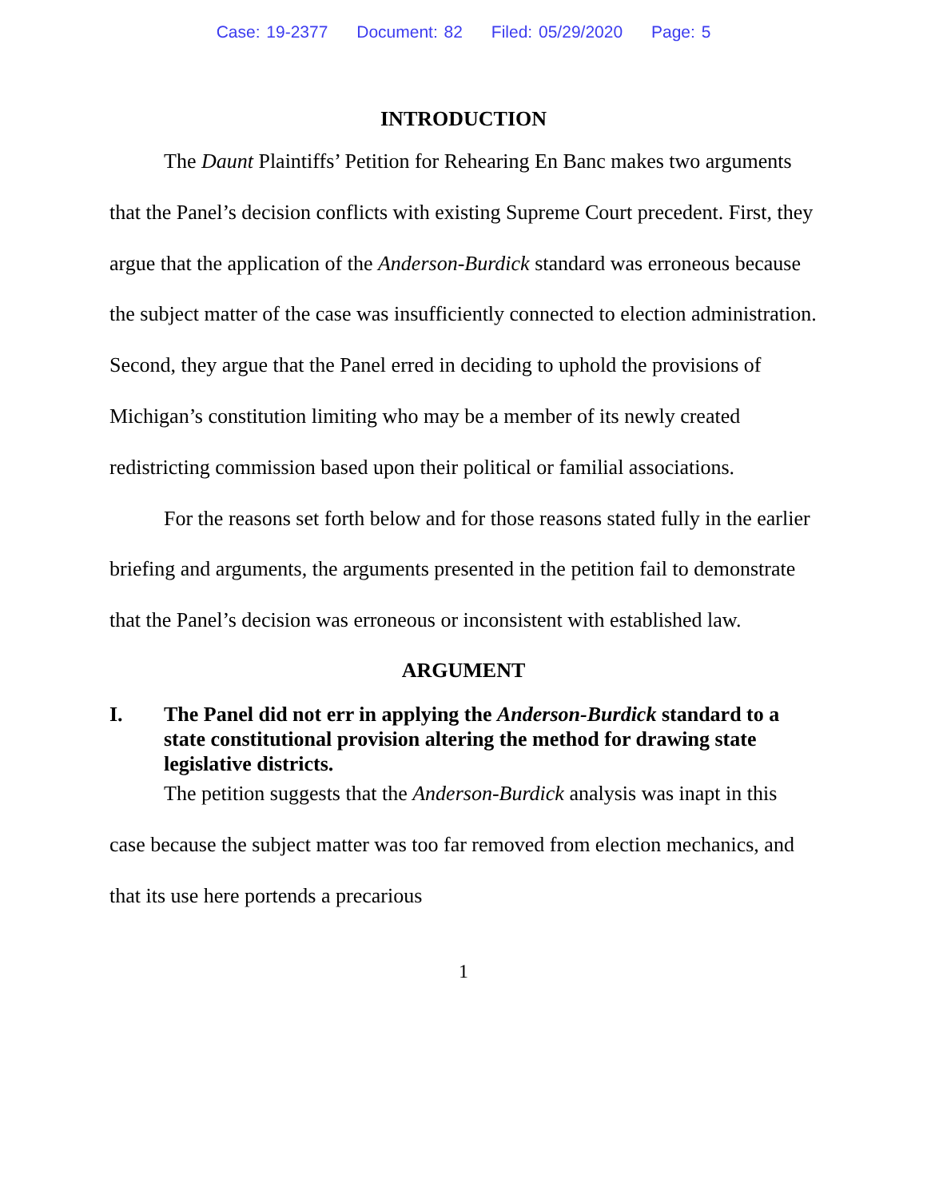Case: 19-2377 Document: 82 Filed: 05/29/2020 Page: 5
INTRODUCTION
The Daunt Plaintiffs’ Petition for Rehearing En Banc makes two arguments that the Panel’s decision conflicts with existing Supreme Court precedent. First, they argue that the application of the Anderson-Burdick standard was erroneous because the subject matter of the case was insufficiently connected to election administration. Second, they argue that the Panel erred in deciding to uphold the provisions of Michigan’s constitution limiting who may be a member of its newly created redistricting commission based upon their political or familial associations.
For the reasons set forth below and for those reasons stated fully in the earlier briefing and arguments, the arguments presented in the petition fail to demonstrate that the Panel’s decision was erroneous or inconsistent with established law.
ARGUMENT
I. The Panel did not err in applying the Anderson-Burdick standard to a state constitutional provision altering the method for drawing state legislative districts.
The petition suggests that the Anderson-Burdick analysis was inapt in this case because the subject matter was too far removed from election mechanics, and that its use here portends a precarious
1